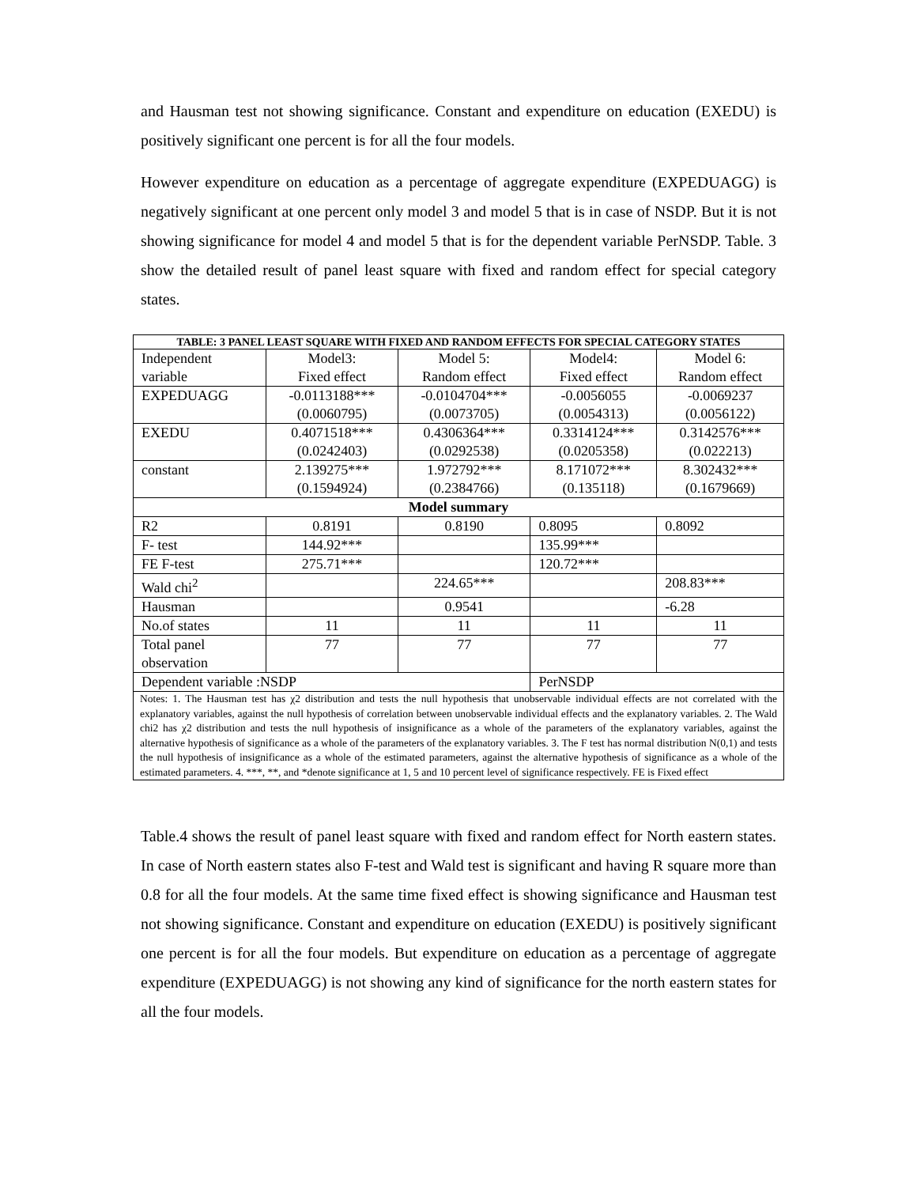and Hausman test not showing significance. Constant and expenditure on education (EXEDU) is positively significant one percent is for all the four models.
However expenditure on education as a percentage of aggregate expenditure (EXPEDUAGG) is negatively significant at one percent only model 3 and model 5 that is in case of NSDP. But it is not showing significance for model 4 and model 5 that is for the dependent variable PerNSDP. Table. 3 show the detailed result of panel least square with fixed and random effect for special category states.
| TABLE: 3 PANEL LEAST SQUARE WITH FIXED AND RANDOM EFFECTS FOR SPECIAL CATEGORY STATES | | | | |
| --- | --- | --- | --- | --- |
| Independent variable | Model3: Fixed effect | Model 5: Random effect | Model4: Fixed effect | Model 6: Random effect |
| EXPEDUAGG | -0.0113188*** (0.0060795) | -0.0104704*** (0.0073705) | -0.0056055 (0.0054313) | -0.0069237 (0.0056122) |
| EXEDU | 0.4071518*** (0.0242403) | 0.4306364*** (0.0292538) | 0.3314124*** (0.0205358) | 0.3142576*** (0.022213) |
| constant | 2.139275*** (0.1594924) | 1.972792*** (0.2384766) | 8.171072*** (0.135118) | 8.302432*** (0.1679669) |
| Model summary | | | | |
| R2 | 0.8191 | 0.8190 | 0.8095 | 0.8092 |
| F- test | 144.92*** | | 135.99*** | |
| FE F-test | 275.71*** | | 120.72*** | |
| Wald chi<sup>2</sup> | | 224.65*** | | 208.83*** |
| Hausman | | 0.9541 | | -6.28 |
| No.of states | 11 | 11 | 11 | 11 |
| Total panel observation | 77 | 77 | 77 | 77 |
| Dependent variable :NSDP | | | PerNSDP | |
| Notes: 1. The Hausman test has χ2 distribution and tests the null hypothesis that unobservable individual effects are not correlated with the explanatory variables, against the null hypothesis of correlation between unobservable individual effects and the explanatory variables. 2. The Wald chi2 has χ2 distribution and tests the null hypothesis of insignificance as a whole of the parameters of the explanatory variables, against the alternative hypothesis of significance as a whole of the parameters of the explanatory variables. 3. The F test has normal distribution N(0,1) and tests the null hypothesis of insignificance as a whole of the estimated parameters, against the alternative hypothesis of significance as a whole of the estimated parameters. 4. ***, **, and *denote significance at 1, 5 and 10 percent level of significance respectively. FE is Fixed effect | | | | |
Table.4 shows the result of panel least square with fixed and random effect for North eastern states. In case of North eastern states also F-test and Wald test is significant and having R square more than 0.8 for all the four models. At the same time fixed effect is showing significance and Hausman test not showing significance. Constant and expenditure on education (EXEDU) is positively significant one percent is for all the four models. But expenditure on education as a percentage of aggregate expenditure (EXPEDUAGG) is not showing any kind of significance for the north eastern states for all the four models.